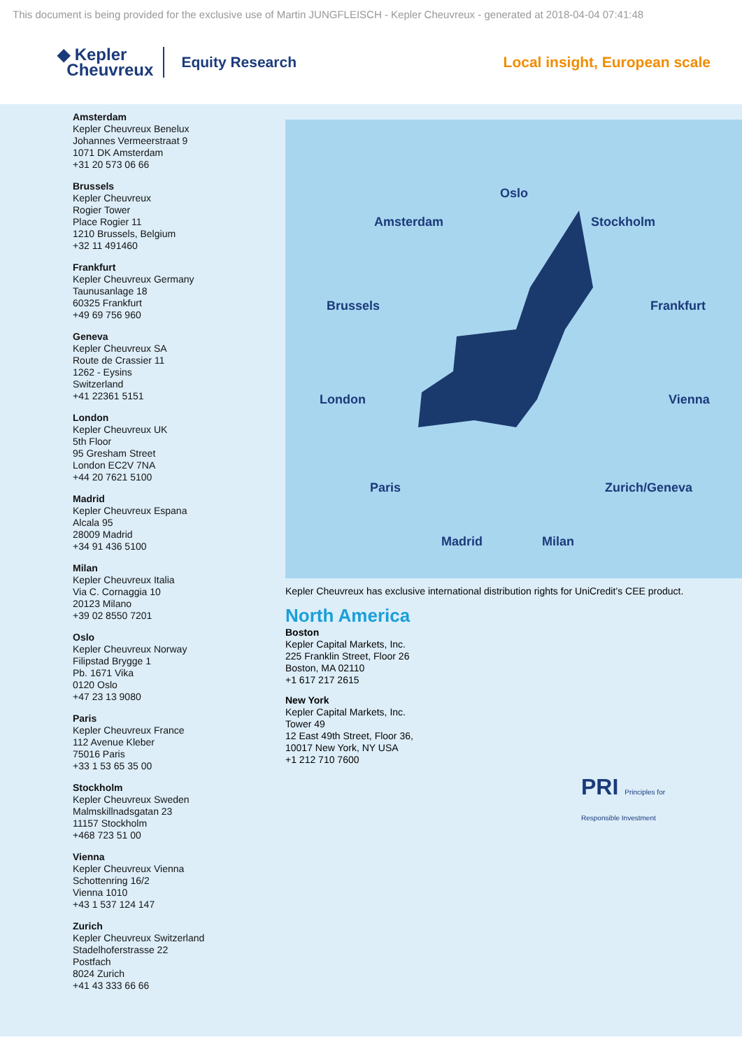This document is being provided for the exclusive use of Martin JUNGFLEISCH - Kepler Cheuvreux - generated at 2018-04-04 07:41:48
◆ Kepler
Cheuvreux
Equity Research Local insight, European scale
Amsterdam
Kepler Cheuvreux Benelux
Johannes Vermeerstraat 9
1071 DK Amsterdam
+31 20 573 06 66
Brussels
Kepler Cheuvreux
Rogier Tower
Place Rogier 11
1210 Brussels, Belgium
+32 11 491460
Frankfurt
Kepler Cheuvreux Germany
Taunusanlage 18
60325 Frankfurt
+49 69 756 960
Geneva
Kepler Cheuvreux SA
Route de Crassier 11
1262 - Eysins
Switzerland
+41 22361 5151
London
Kepler Cheuvreux UK
5th Floor
95 Gresham Street
London EC2V 7NA
+44 20 7621 5100
Madrid
Kepler Cheuvreux Espana
Alcala 95
28009 Madrid
+34 91 436 5100
Milan
Kepler Cheuvreux Italia
Via C. Cornaggia 10
20123 Milano
+39 02 8550 7201
Oslo
Kepler Cheuvreux Norway
Filipstad Brygge 1
Pb. 1671 Vika
0120 Oslo
+47 23 13 9080
Paris
Kepler Cheuvreux France
112 Avenue Kleber
75016 Paris
+33 1 53 65 35 00
Stockholm
Kepler Cheuvreux Sweden
Malmskillnadsgatan 23
11157 Stockholm
+468 723 51 00
Vienna
Kepler Cheuvreux Vienna
Schottenring 16/2
Vienna 1010
+43 1 537 124 147
Zurich
Kepler Cheuvreux Switzerland
Stadelhoferstrasse 22
Postfach
8024 Zurich
+41 43 333 66 66
Oslo
Amsterdam Stockholm
Brussels Frankfurt
London Vienna
Paris Zurich/Geneva
Madrid Milan
Kepler Cheuvreux has exclusive international distribution rights for UniCredit’s CEE product.
North America
Boston
Kepler Capital Markets, Inc.
225 Franklin Street, Floor 26
Boston, MA 02110
+1 617 217 2615
New York
Kepler Capital Markets, Inc.
Tower 49
12 East 49th Street, Floor 36,
10017 New York, NY USA
+1 212 710 7600
PRI Principles for Responsible Investment